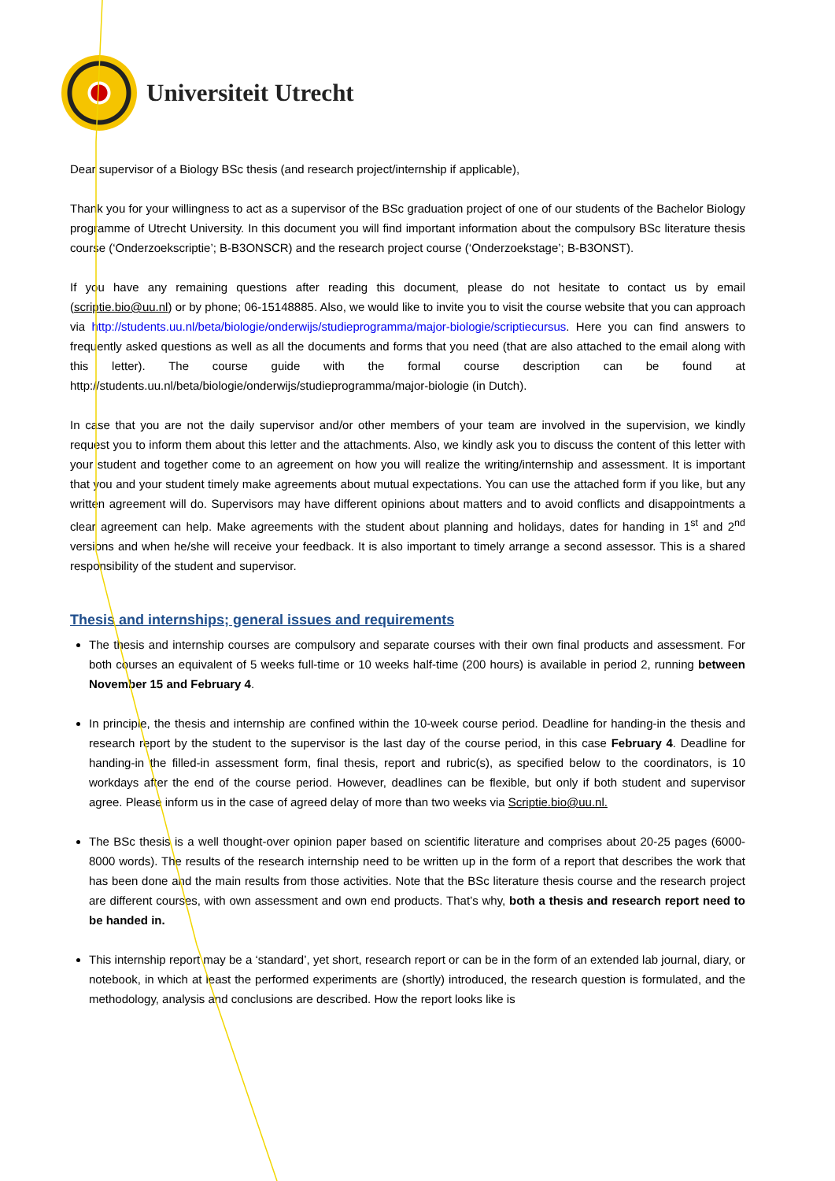Universiteit Utrecht
Dear supervisor of a Biology BSc thesis (and research project/internship if applicable),
Thank you for your willingness to act as a supervisor of the BSc graduation project of one of our students of the Bachelor Biology programme of Utrecht University. In this document you will find important information about the compulsory BSc literature thesis course (‘Onderzoekscriptie’; B-B3ONSCR) and the research project course (‘Onderzoekstage’; B-B3ONST).
If you have any remaining questions after reading this document, please do not hesitate to contact us by email (scriptie.bio@uu.nl) or by phone; 06-15148885. Also, we would like to invite you to visit the course website that you can approach via http://students.uu.nl/beta/biologie/onderwijs/studieprogramma/major-biologie/scriptiecursus. Here you can find answers to frequently asked questions as well as all the documents and forms that you need (that are also attached to the email along with this letter). The course guide with the formal course description can be found at http://students.uu.nl/beta/biologie/onderwijs/studieprogramma/major-biologie (in Dutch).
In case that you are not the daily supervisor and/or other members of your team are involved in the supervision, we kindly request you to inform them about this letter and the attachments. Also, we kindly ask you to discuss the content of this letter with your student and together come to an agreement on how you will realize the writing/internship and assessment. It is important that you and your student timely make agreements about mutual expectations. You can use the attached form if you like, but any written agreement will do. Supervisors may have different opinions about matters and to avoid conflicts and disappointments a clear agreement can help. Make agreements with the student about planning and holidays, dates for handing in 1<sup>st</sup> and 2<sup>nd</sup> versions and when he/she will receive your feedback. It is also important to timely arrange a second assessor. This is a shared responsibility of the student and supervisor.
Thesis and internships; general issues and requirements
The thesis and internship courses are compulsory and separate courses with their own final products and assessment. For both courses an equivalent of 5 weeks full-time or 10 weeks half-time (200 hours) is available in period 2, running between November 15 and February 4.
In principle, the thesis and internship are confined within the 10-week course period. Deadline for handing-in the thesis and research report by the student to the supervisor is the last day of the course period, in this case February 4. Deadline for handing-in the filled-in assessment form, final thesis, report and rubric(s), as specified below to the coordinators, is 10 workdays after the end of the course period. However, deadlines can be flexible, but only if both student and supervisor agree. Please inform us in the case of agreed delay of more than two weeks via Scriptie.bio@uu.nl.
The BSc thesis is a well thought-over opinion paper based on scientific literature and comprises about 20-25 pages (6000-8000 words). The results of the research internship need to be written up in the form of a report that describes the work that has been done and the main results from those activities. Note that the BSc literature thesis course and the research project are different courses, with own assessment and own end products. That’s why, both a thesis and research report need to be handed in.
This internship report may be a ‘standard’, yet short, research report or can be in the form of an extended lab journal, diary, or notebook, in which at least the performed experiments are (shortly) introduced, the research question is formulated, and the methodology, analysis and conclusions are described. How the report looks like is